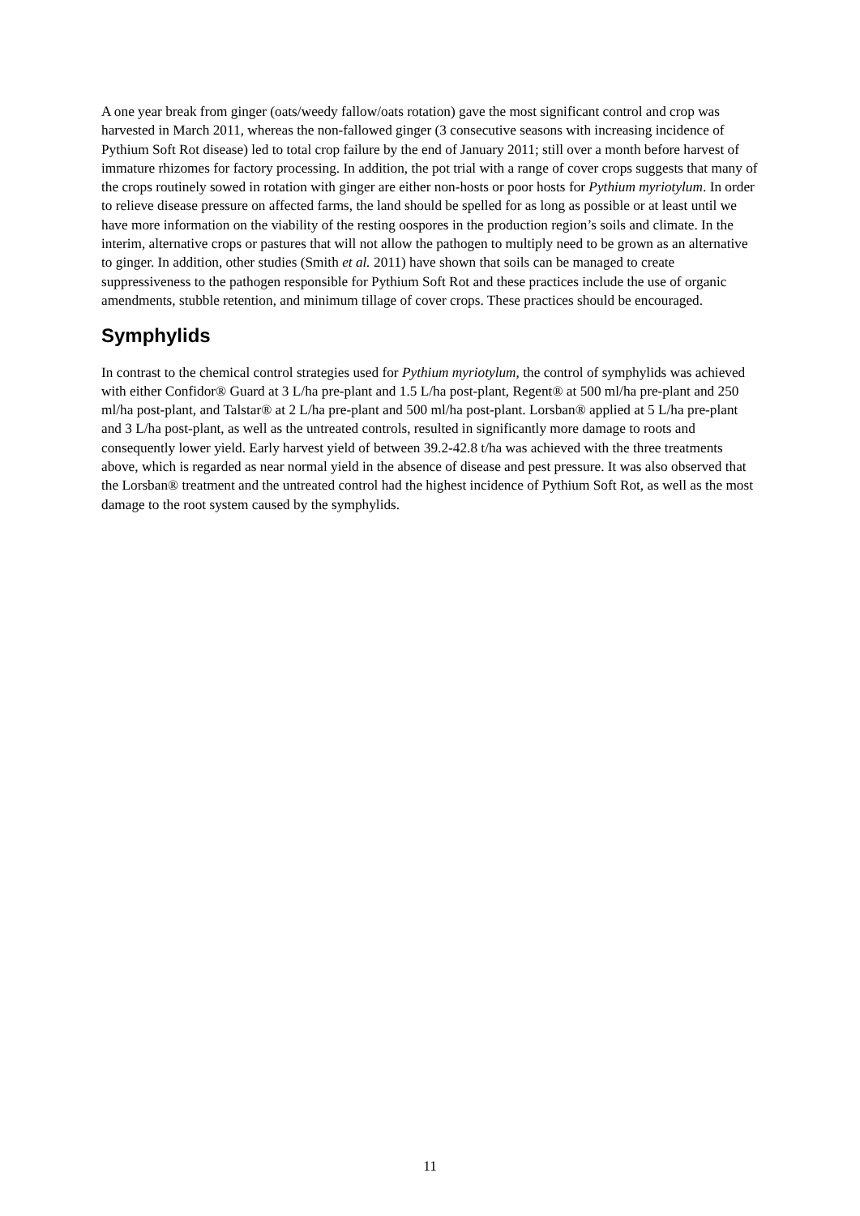A one year break from ginger (oats/weedy fallow/oats rotation) gave the most significant control and crop was harvested in March 2011, whereas the non-fallowed ginger (3 consecutive seasons with increasing incidence of Pythium Soft Rot disease) led to total crop failure by the end of January 2011; still over a month before harvest of immature rhizomes for factory processing. In addition, the pot trial with a range of cover crops suggests that many of the crops routinely sowed in rotation with ginger are either non-hosts or poor hosts for Pythium myriotylum. In order to relieve disease pressure on affected farms, the land should be spelled for as long as possible or at least until we have more information on the viability of the resting oospores in the production region’s soils and climate. In the interim, alternative crops or pastures that will not allow the pathogen to multiply need to be grown as an alternative to ginger. In addition, other studies (Smith et al. 2011) have shown that soils can be managed to create suppressiveness to the pathogen responsible for Pythium Soft Rot and these practices include the use of organic amendments, stubble retention, and minimum tillage of cover crops. These practices should be encouraged.
Symphylids
In contrast to the chemical control strategies used for Pythium myriotylum, the control of symphylids was achieved with either Confidor® Guard at 3 L/ha pre-plant and 1.5 L/ha post-plant, Regent® at 500 ml/ha pre-plant and 250 ml/ha post-plant, and Talstar® at 2 L/ha pre-plant and 500 ml/ha post-plant. Lorsban® applied at 5 L/ha pre-plant and 3 L/ha post-plant, as well as the untreated controls, resulted in significantly more damage to roots and consequently lower yield. Early harvest yield of between 39.2-42.8 t/ha was achieved with the three treatments above, which is regarded as near normal yield in the absence of disease and pest pressure. It was also observed that the Lorsban® treatment and the untreated control had the highest incidence of Pythium Soft Rot, as well as the most damage to the root system caused by the symphylids.
11